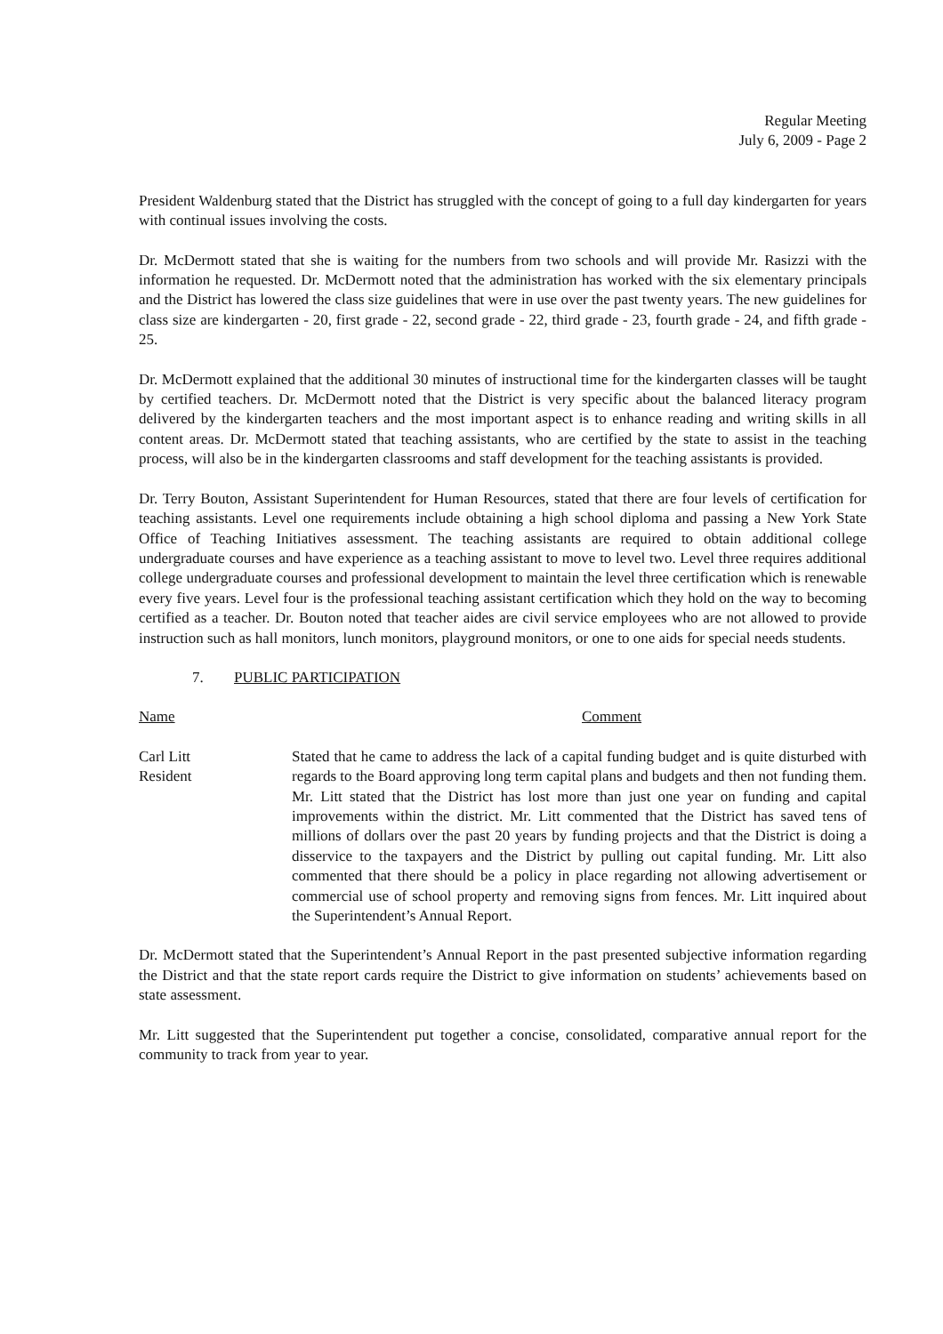Regular Meeting
July 6, 2009 - Page 2
President Waldenburg stated that the District has struggled with the concept of going to a full day kindergarten for years with continual issues involving the costs.
Dr. McDermott stated that she is waiting for the numbers from two schools and will provide Mr. Rasizzi with the information he requested. Dr. McDermott noted that the administration has worked with the six elementary principals and the District has lowered the class size guidelines that were in use over the past twenty years. The new guidelines for class size are kindergarten - 20, first grade - 22, second grade - 22, third grade - 23, fourth grade - 24, and fifth grade - 25.
Dr. McDermott explained that the additional 30 minutes of instructional time for the kindergarten classes will be taught by certified teachers. Dr. McDermott noted that the District is very specific about the balanced literacy program delivered by the kindergarten teachers and the most important aspect is to enhance reading and writing skills in all content areas. Dr. McDermott stated that teaching assistants, who are certified by the state to assist in the teaching process, will also be in the kindergarten classrooms and staff development for the teaching assistants is provided.
Dr. Terry Bouton, Assistant Superintendent for Human Resources, stated that there are four levels of certification for teaching assistants. Level one requirements include obtaining a high school diploma and passing a New York State Office of Teaching Initiatives assessment. The teaching assistants are required to obtain additional college undergraduate courses and have experience as a teaching assistant to move to level two. Level three requires additional college undergraduate courses and professional development to maintain the level three certification which is renewable every five years. Level four is the professional teaching assistant certification which they hold on the way to becoming certified as a teacher. Dr. Bouton noted that teacher aides are civil service employees who are not allowed to provide instruction such as hall monitors, lunch monitors, playground monitors, or one to one aids for special needs students.
7. PUBLIC PARTICIPATION
Name Comment
Carl Litt
Resident
Stated that he came to address the lack of a capital funding budget and is quite disturbed with regards to the Board approving long term capital plans and budgets and then not funding them. Mr. Litt stated that the District has lost more than just one year on funding and capital improvements within the district. Mr. Litt commented that the District has saved tens of millions of dollars over the past 20 years by funding projects and that the District is doing a disservice to the taxpayers and the District by pulling out capital funding. Mr. Litt also commented that there should be a policy in place regarding not allowing advertisement or commercial use of school property and removing signs from fences. Mr. Litt inquired about the Superintendent’s Annual Report.
Dr. McDermott stated that the Superintendent’s Annual Report in the past presented subjective information regarding the District and that the state report cards require the District to give information on students’ achievements based on state assessment.
Mr. Litt suggested that the Superintendent put together a concise, consolidated, comparative annual report for the community to track from year to year.